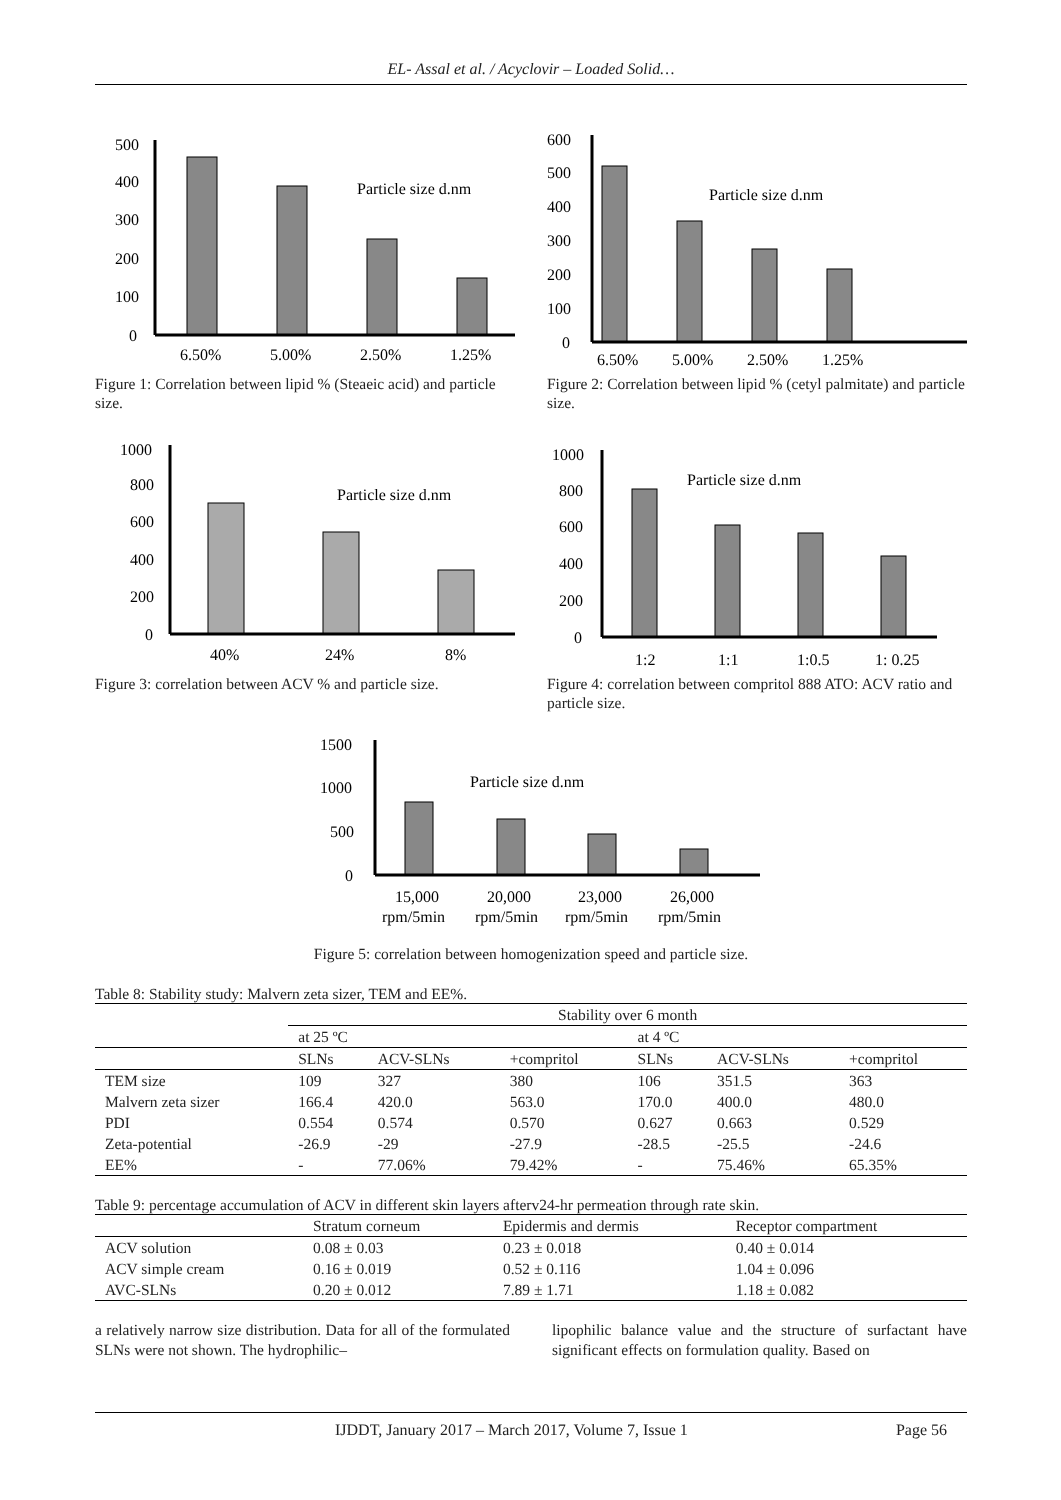EL- Assal et al. / Acyclovir – Loaded Solid…
500
400
300
200
100
0
6.50%
5.00%
2.50%
1.25%
Particle size d.nm
Figure 1: Correlation between lipid % (Steaeic acid) and particle size.
600
500
400
300
200
100
0
6.50%
5.00%
2.50%
1.25%
Particle size d.nm
Figure 2: Correlation between lipid % (cetyl palmitate) and particle size.
1000
800
600
400
200
0
40%
24%
8%
Particle size d.nm
Figure 3: correlation between ACV % and particle size.
1000
800
600
400
200
0
1:2
1:1
1:0.5
1: 0.25
Particle size d.nm
Figure 4: correlation between compritol 888 ATO: ACV ratio and particle size.
1500
1000
500
0
15,000
rpm/5min
20,000
rpm/5min
23,000
rpm/5min
26,000
rpm/5min
Particle size d.nm
Figure 5: correlation between homogenization speed and particle size.
Table 8: Stability study: Malvern zeta sizer, TEM and EE%.
| | Stability over 6 month | | | | | |
| | at 25 ºC | | | at 4 ºC | | |
| | SLNs | ACV-SLNs | +compritol | SLNs | ACV-SLNs | +compritol |
| TEM size | 109 | 327 | 380 | 106 | 351.5 | 363 |
| Malvern zeta sizer | 166.4 | 420.0 | 563.0 | 170.0 | 400.0 | 480.0 |
| PDI | 0.554 | 0.574 | 0.570 | 0.627 | 0.663 | 0.529 |
| Zeta-potential | -26.9 | -29 | -27.9 | -28.5 | -25.5 | -24.6 |
| EE% | - | 77.06% | 79.42% | - | 75.46% | 65.35% |
Table 9: percentage accumulation of ACV in different skin layers afterv24-hr permeation through rate skin.
| | Stratum corneum | Epidermis and dermis | Receptor compartment |
| --- | --- | --- | --- |
| ACV solution | 0.08 ± 0.03 | 0.23 ± 0.018 | 0.40 ± 0.014 |
| ACV simple cream | 0.16 ± 0.019 | 0.52 ± 0.116 | 1.04 ± 0.096 |
| AVC-SLNs | 0.20 ± 0.012 | 7.89 ± 1.71 | 1.18 ± 0.082 |
a relatively narrow size distribution. Data for all of the formulated SLNs were not shown. The hydrophilic–
lipophilic balance value and the structure of surfactant have significant effects on formulation quality. Based on
IJDDT, January 2017 – March 2017, Volume 7, Issue 1 Page 56